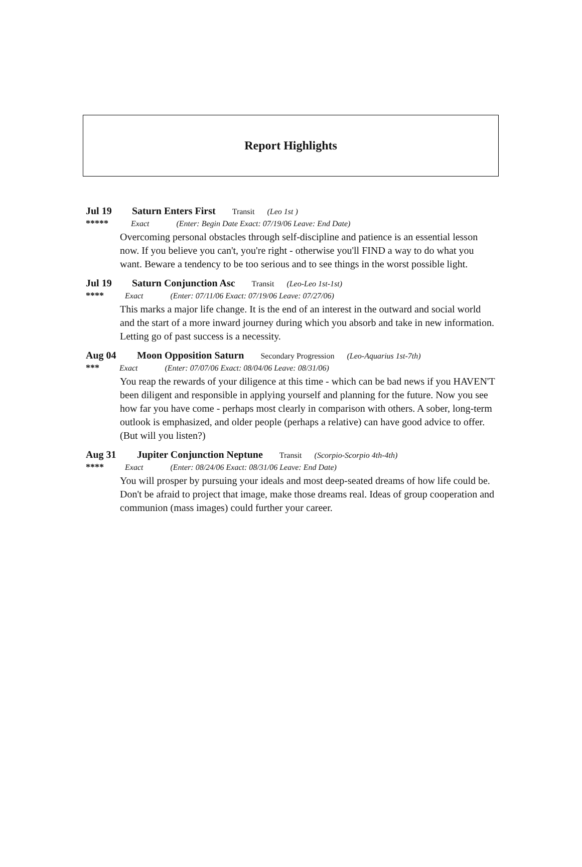Report Highlights
Jul 19 Saturn Enters First Transit (Leo 1st )
***** Exact (Enter: Begin Date Exact: 07/19/06 Leave: End Date)
Overcoming personal obstacles through self-discipline and patience is an essential lesson now. If you believe you can't, you're right - otherwise you'll FIND a way to do what you want. Beware a tendency to be too serious and to see things in the worst possible light.
Jul 19 Saturn Conjunction Asc Transit (Leo-Leo 1st-1st)
**** Exact (Enter: 07/11/06 Exact: 07/19/06 Leave: 07/27/06)
This marks a major life change. It is the end of an interest in the outward and social world and the start of a more inward journey during which you absorb and take in new information. Letting go of past success is a necessity.
Aug 04 Moon Opposition Saturn Secondary Progression (Leo-Aquarius 1st-7th)
*** Exact (Enter: 07/07/06 Exact: 08/04/06 Leave: 08/31/06)
You reap the rewards of your diligence at this time - which can be bad news if you HAVEN'T been diligent and responsible in applying yourself and planning for the future. Now you see how far you have come - perhaps most clearly in comparison with others. A sober, long-term outlook is emphasized, and older people (perhaps a relative) can have good advice to offer. (But will you listen?)
Aug 31 Jupiter Conjunction Neptune Transit (Scorpio-Scorpio 4th-4th)
**** Exact (Enter: 08/24/06 Exact: 08/31/06 Leave: End Date)
You will prosper by pursuing your ideals and most deep-seated dreams of how life could be. Don't be afraid to project that image, make those dreams real. Ideas of group cooperation and communion (mass images) could further your career.